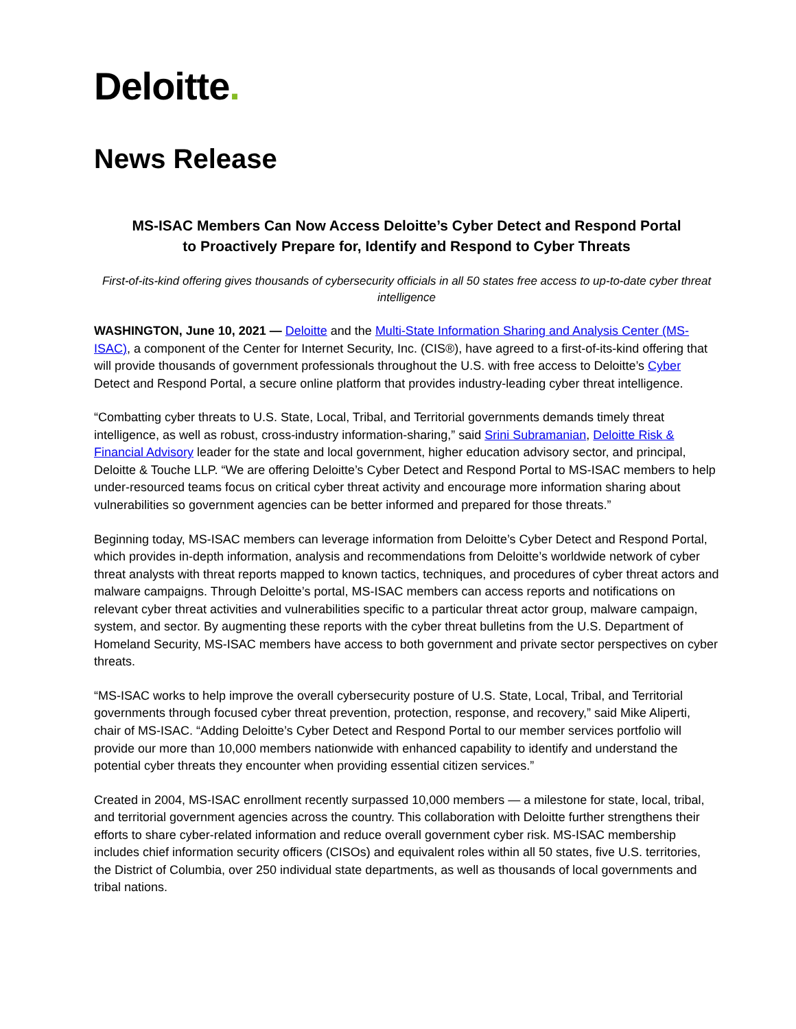Deloitte.
News Release
MS-ISAC Members Can Now Access Deloitte’s Cyber Detect and Respond Portal
to Proactively Prepare for, Identify and Respond to Cyber Threats
First-of-its-kind offering gives thousands of cybersecurity officials in all 50 states free access to up-to-date cyber threat intelligence
WASHINGTON, June 10, 2021 — Deloitte and the Multi-State Information Sharing and Analysis Center (MS-ISAC), a component of the Center for Internet Security, Inc. (CIS®), have agreed to a first-of-its-kind offering that will provide thousands of government professionals throughout the U.S. with free access to Deloitte’s Cyber Detect and Respond Portal, a secure online platform that provides industry-leading cyber threat intelligence.
“Combatting cyber threats to U.S. State, Local, Tribal, and Territorial governments demands timely threat intelligence, as well as robust, cross-industry information-sharing,” said Srini Subramanian, Deloitte Risk & Financial Advisory leader for the state and local government, higher education advisory sector, and principal, Deloitte & Touche LLP. “We are offering Deloitte’s Cyber Detect and Respond Portal to MS-ISAC members to help under-resourced teams focus on critical cyber threat activity and encourage more information sharing about vulnerabilities so government agencies can be better informed and prepared for those threats.”
Beginning today, MS-ISAC members can leverage information from Deloitte’s Cyber Detect and Respond Portal, which provides in-depth information, analysis and recommendations from Deloitte’s worldwide network of cyber threat analysts with threat reports mapped to known tactics, techniques, and procedures of cyber threat actors and malware campaigns. Through Deloitte’s portal, MS-ISAC members can access reports and notifications on relevant cyber threat activities and vulnerabilities specific to a particular threat actor group, malware campaign, system, and sector. By augmenting these reports with the cyber threat bulletins from the U.S. Department of Homeland Security, MS-ISAC members have access to both government and private sector perspectives on cyber threats.
“MS-ISAC works to help improve the overall cybersecurity posture of U.S. State, Local, Tribal, and Territorial governments through focused cyber threat prevention, protection, response, and recovery,” said Mike Aliperti, chair of MS-ISAC. “Adding Deloitte’s Cyber Detect and Respond Portal to our member services portfolio will provide our more than 10,000 members nationwide with enhanced capability to identify and understand the potential cyber threats they encounter when providing essential citizen services.”
Created in 2004, MS-ISAC enrollment recently surpassed 10,000 members — a milestone for state, local, tribal, and territorial government agencies across the country. This collaboration with Deloitte further strengthens their efforts to share cyber-related information and reduce overall government cyber risk. MS-ISAC membership includes chief information security officers (CISOs) and equivalent roles within all 50 states, five U.S. territories, the District of Columbia, over 250 individual state departments, as well as thousands of local governments and tribal nations.